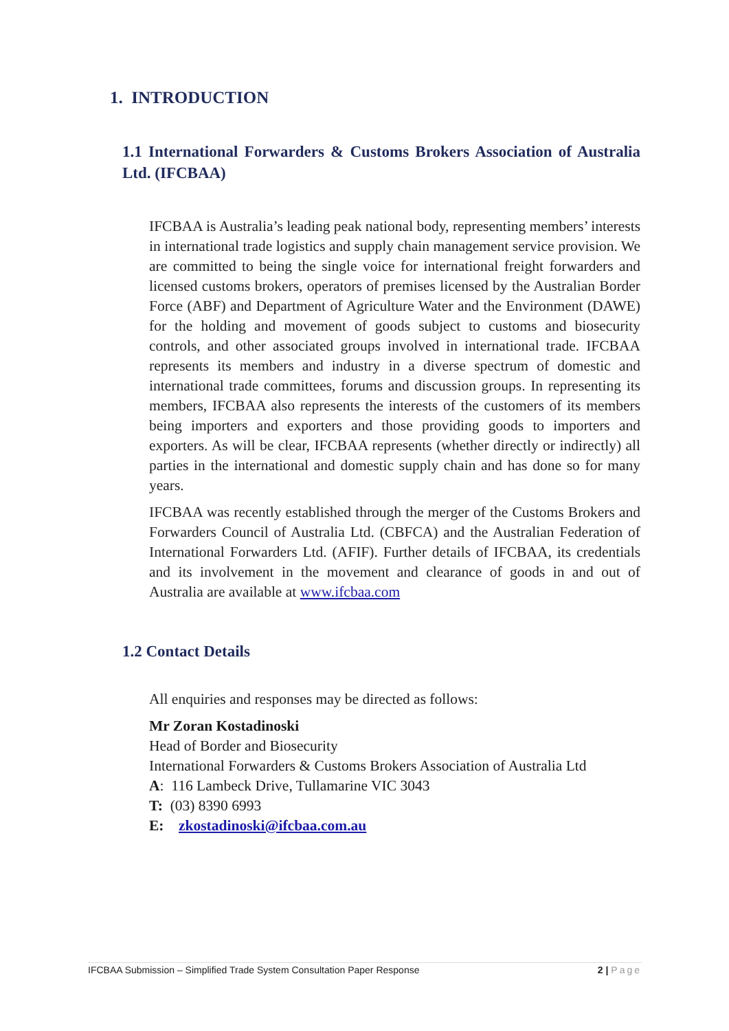1. INTRODUCTION
1.1 International Forwarders & Customs Brokers Association of Australia Ltd. (IFCBAA)
IFCBAA is Australia’s leading peak national body, representing members’ interests in international trade logistics and supply chain management service provision. We are committed to being the single voice for international freight forwarders and licensed customs brokers, operators of premises licensed by the Australian Border Force (ABF) and Department of Agriculture Water and the Environment (DAWE) for the holding and movement of goods subject to customs and biosecurity controls, and other associated groups involved in international trade. IFCBAA represents its members and industry in a diverse spectrum of domestic and international trade committees, forums and discussion groups. In representing its members, IFCBAA also represents the interests of the customers of its members being importers and exporters and those providing goods to importers and exporters. As will be clear, IFCBAA represents (whether directly or indirectly) all parties in the international and domestic supply chain and has done so for many years.
IFCBAA was recently established through the merger of the Customs Brokers and Forwarders Council of Australia Ltd. (CBFCA) and the Australian Federation of International Forwarders Ltd. (AFIF). Further details of IFCBAA, its credentials and its involvement in the movement and clearance of goods in and out of Australia are available at www.ifcbaa.com
1.2 Contact Details
All enquiries and responses may be directed as follows:
Mr Zoran Kostadinoski
Head of Border and Biosecurity
International Forwarders & Customs Brokers Association of Australia Ltd
A: 116 Lambeck Drive, Tullamarine VIC 3043
T: (03) 8390 6993
E: zkostadinoski@ifcbaa.com.au
IFCBAA Submission – Simplified Trade System Consultation Paper Response 2 | Page